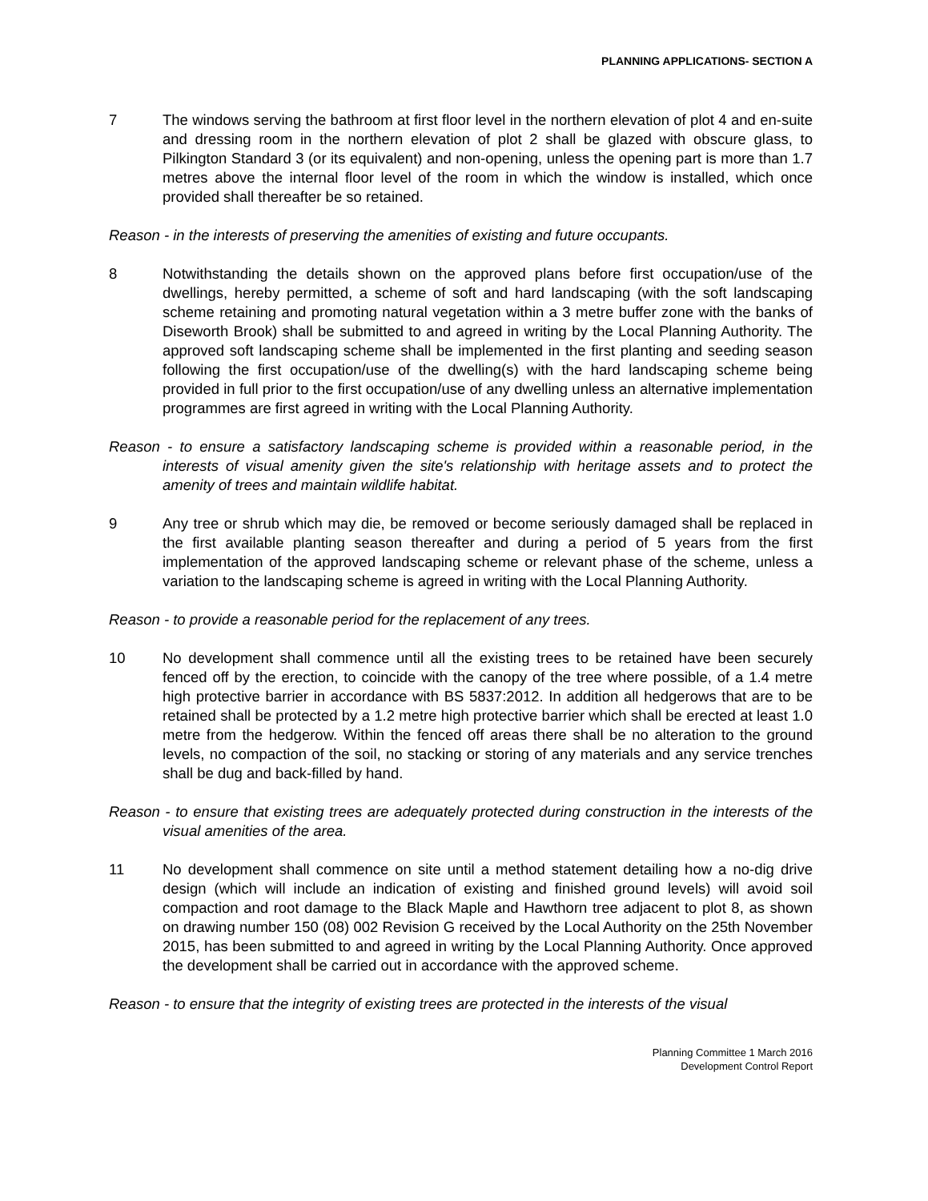PLANNING APPLICATIONS- SECTION A
7 The windows serving the bathroom at first floor level in the northern elevation of plot 4 and en-suite and dressing room in the northern elevation of plot 2 shall be glazed with obscure glass, to Pilkington Standard 3 (or its equivalent) and non-opening, unless the opening part is more than 1.7 metres above the internal floor level of the room in which the window is installed, which once provided shall thereafter be so retained.
Reason - in the interests of preserving the amenities of existing and future occupants.
8 Notwithstanding the details shown on the approved plans before first occupation/use of the dwellings, hereby permitted, a scheme of soft and hard landscaping (with the soft landscaping scheme retaining and promoting natural vegetation within a 3 metre buffer zone with the banks of Diseworth Brook) shall be submitted to and agreed in writing by the Local Planning Authority. The approved soft landscaping scheme shall be implemented in the first planting and seeding season following the first occupation/use of the dwelling(s) with the hard landscaping scheme being provided in full prior to the first occupation/use of any dwelling unless an alternative implementation programmes are first agreed in writing with the Local Planning Authority.
Reason - to ensure a satisfactory landscaping scheme is provided within a reasonable period, in the interests of visual amenity given the site's relationship with heritage assets and to protect the amenity of trees and maintain wildlife habitat.
9 Any tree or shrub which may die, be removed or become seriously damaged shall be replaced in the first available planting season thereafter and during a period of 5 years from the first implementation of the approved landscaping scheme or relevant phase of the scheme, unless a variation to the landscaping scheme is agreed in writing with the Local Planning Authority.
Reason - to provide a reasonable period for the replacement of any trees.
10 No development shall commence until all the existing trees to be retained have been securely fenced off by the erection, to coincide with the canopy of the tree where possible, of a 1.4 metre high protective barrier in accordance with BS 5837:2012. In addition all hedgerows that are to be retained shall be protected by a 1.2 metre high protective barrier which shall be erected at least 1.0 metre from the hedgerow. Within the fenced off areas there shall be no alteration to the ground levels, no compaction of the soil, no stacking or storing of any materials and any service trenches shall be dug and back-filled by hand.
Reason - to ensure that existing trees are adequately protected during construction in the interests of the visual amenities of the area.
11 No development shall commence on site until a method statement detailing how a no-dig drive design (which will include an indication of existing and finished ground levels) will avoid soil compaction and root damage to the Black Maple and Hawthorn tree adjacent to plot 8, as shown on drawing number 150 (08) 002 Revision G received by the Local Authority on the 25th November 2015, has been submitted to and agreed in writing by the Local Planning Authority. Once approved the development shall be carried out in accordance with the approved scheme.
Reason - to ensure that the integrity of existing trees are protected in the interests of the visual
Planning Committee 1 March 2016
Development Control Report